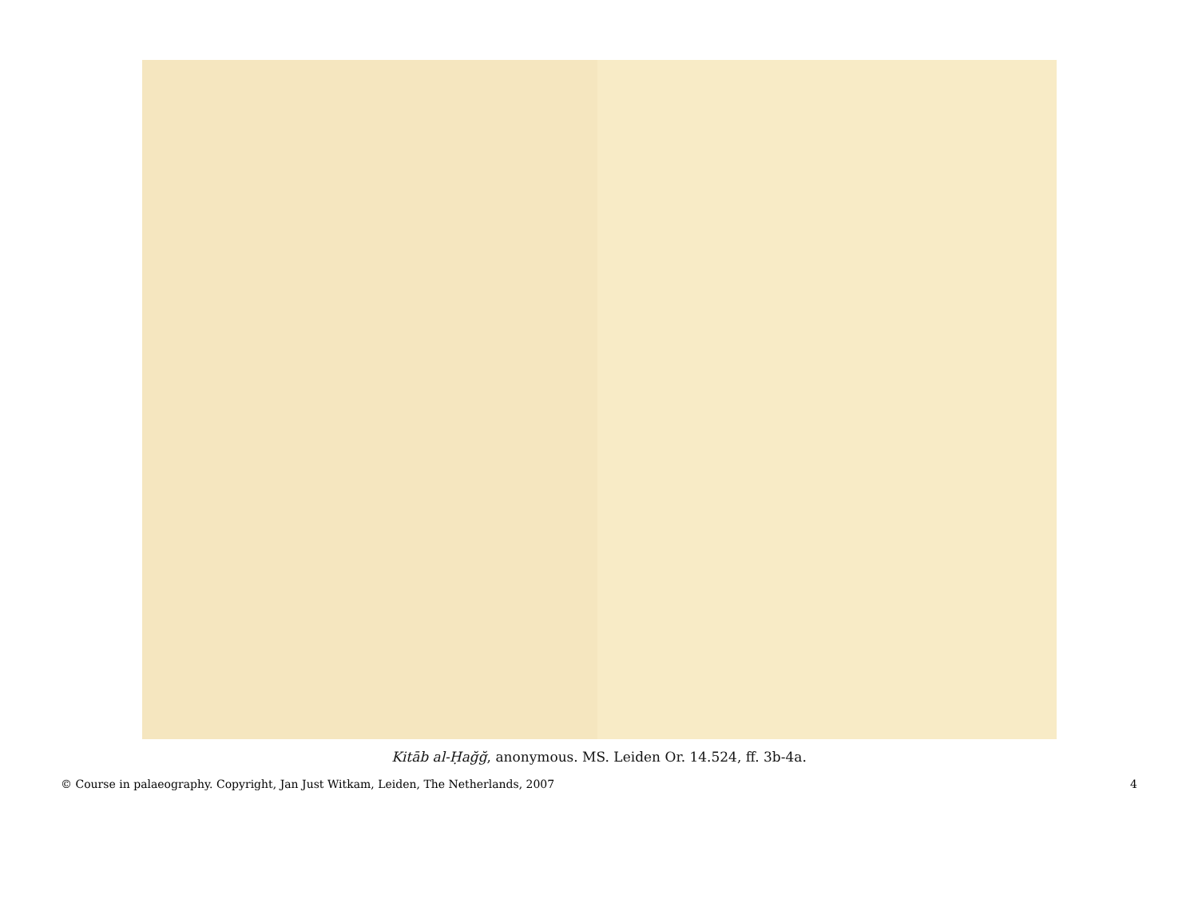Kitāb al-Ḥağğ, anonymous. MS. Leiden Or. 14.524, ff. 3b-4a.
© Course in palaeography. Copyright, Jan Just Witkam, Leiden, The Netherlands, 2007 4